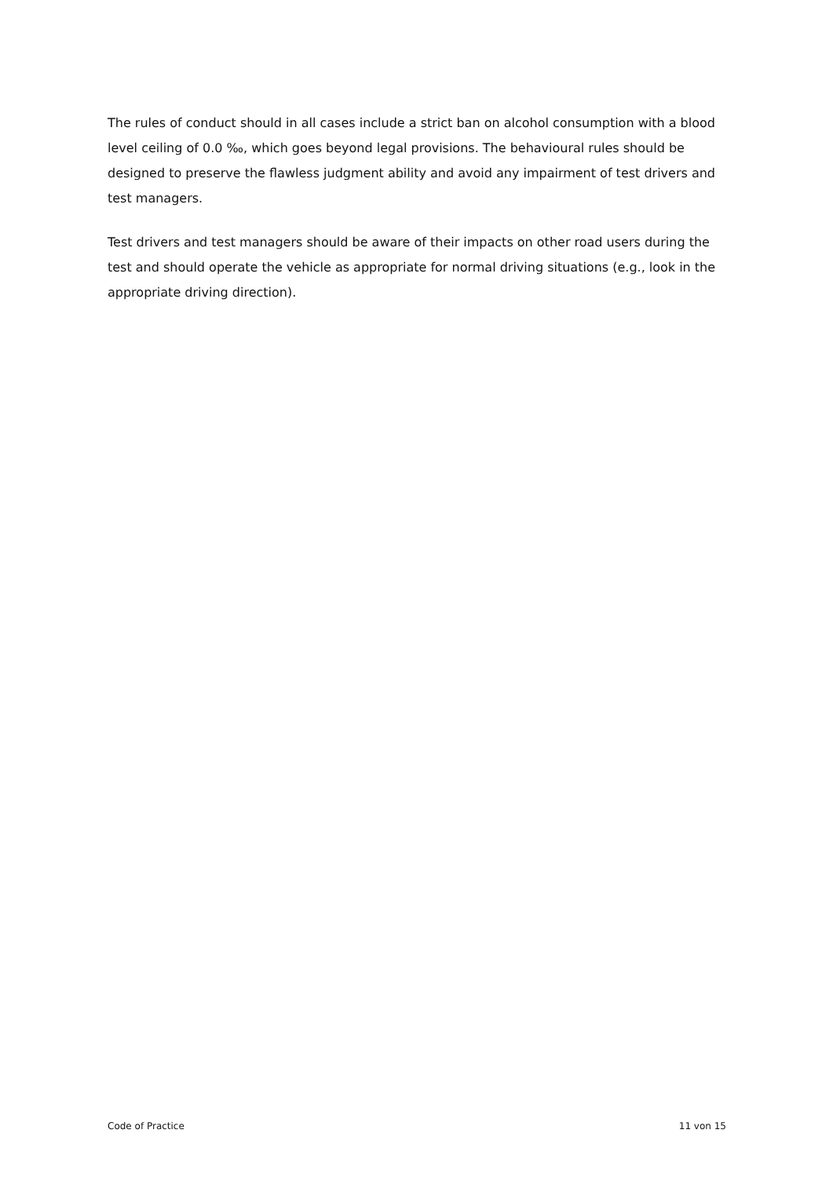The rules of conduct should in all cases include a strict ban on alcohol consumption with a blood level ceiling of 0.0 ‰, which goes beyond legal provisions. The behavioural rules should be designed to preserve the flawless judgment ability and avoid any impairment of test drivers and test managers.
Test drivers and test managers should be aware of their impacts on other road users during the test and should operate the vehicle as appropriate for normal driving situations (e.g., look in the appropriate driving direction).
Code of Practice 11 von 15